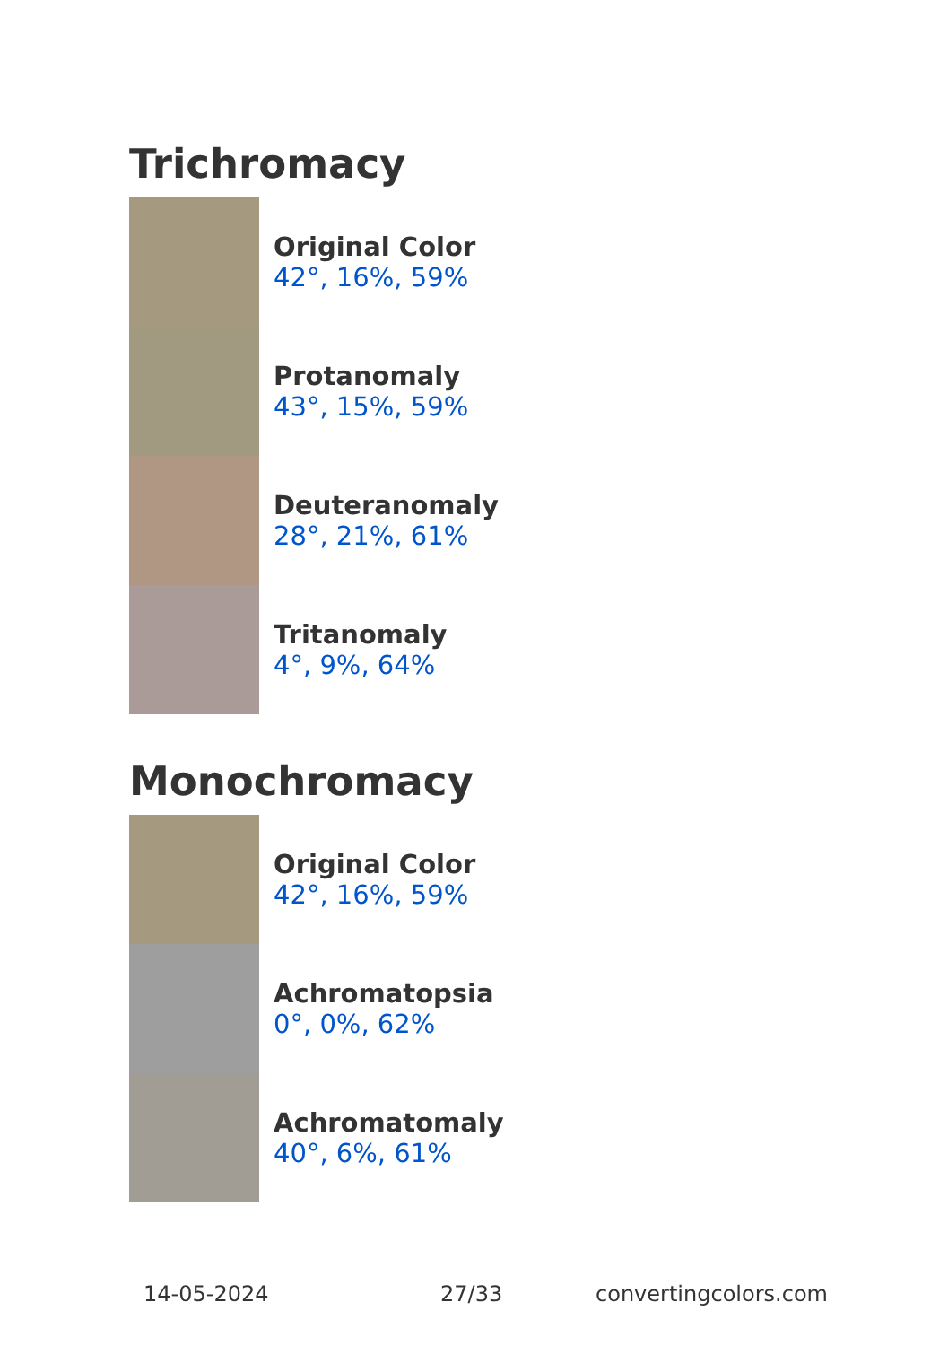Trichromacy
Original Color
42°, 16%, 59%
Protanomaly
43°, 15%, 59%
Deuteranomaly
28°, 21%, 61%
Tritanomaly
4°, 9%, 64%
Monochromacy
Original Color
42°, 16%, 59%
Achromatopsia
0°, 0%, 62%
Achromatomaly
40°, 6%, 61%
14-05-2024 27/33 convertingcolors.com